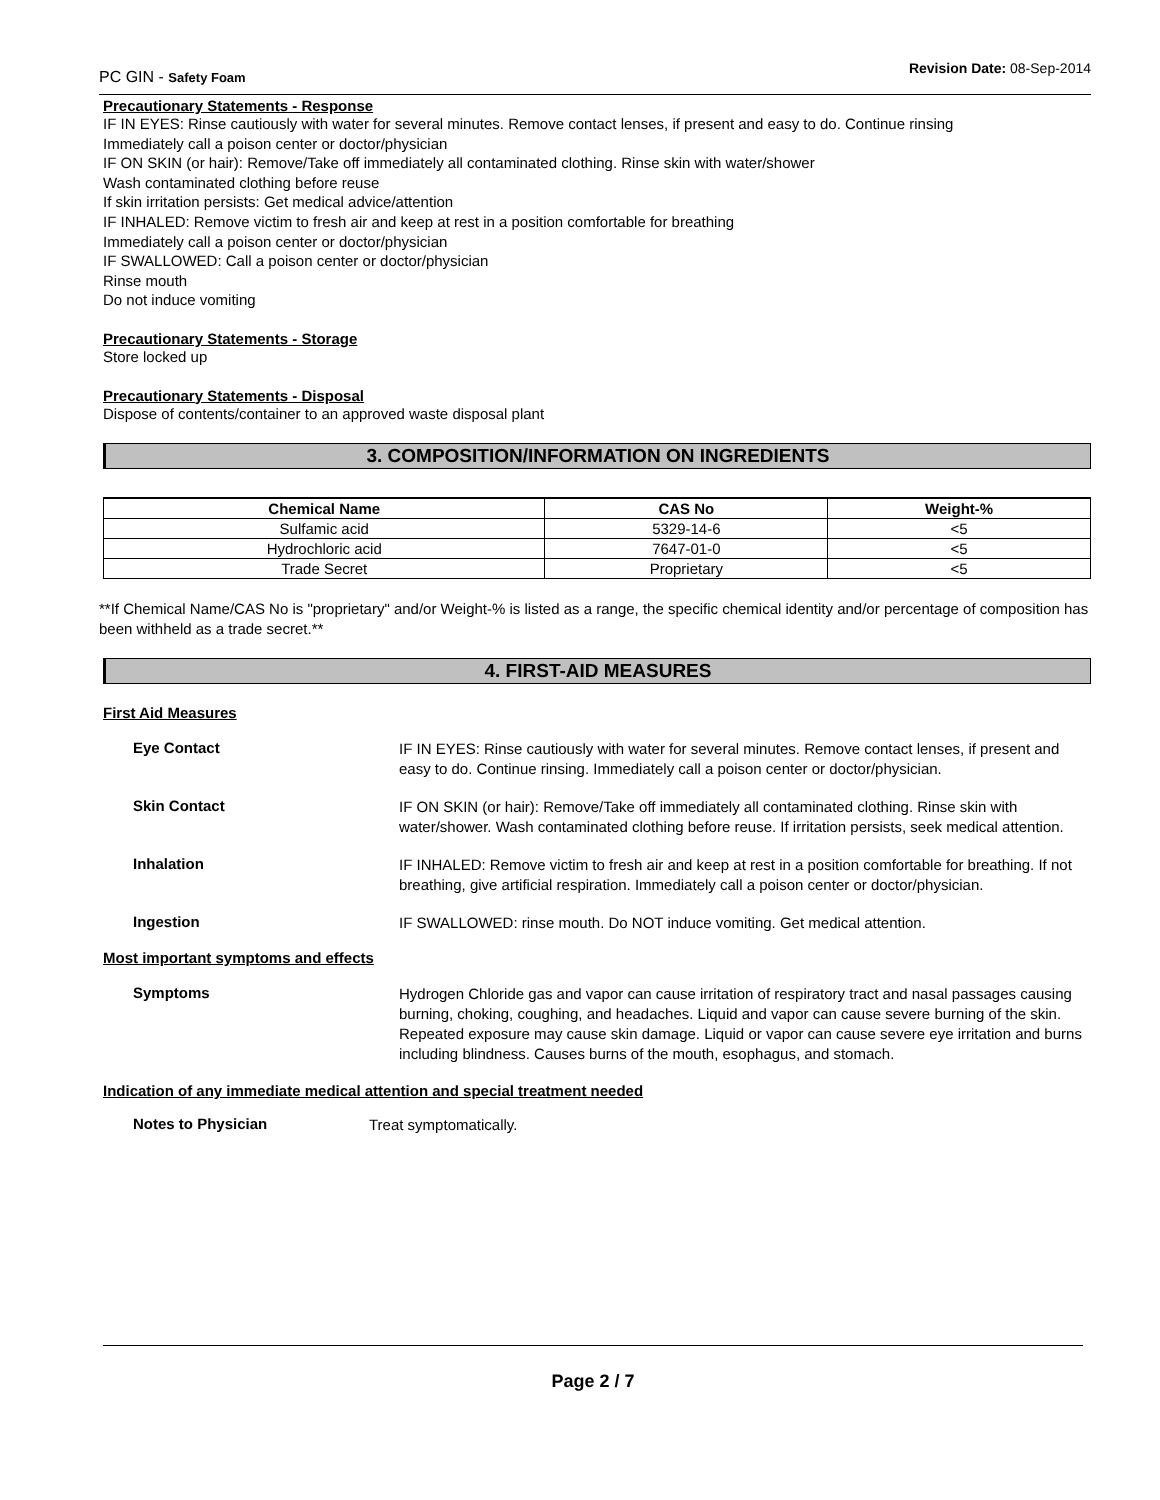PC GIN - Safety Foam
Revision Date: 08-Sep-2014
Precautionary Statements - Response
IF IN EYES: Rinse cautiously with water for several minutes. Remove contact lenses, if present and easy to do. Continue rinsing
Immediately call a poison center or doctor/physician
IF ON SKIN (or hair): Remove/Take off immediately all contaminated clothing. Rinse skin with water/shower
Wash contaminated clothing before reuse
If skin irritation persists: Get medical advice/attention
IF INHALED: Remove victim to fresh air and keep at rest in a position comfortable for breathing
Immediately call a poison center or doctor/physician
IF SWALLOWED: Call a poison center or doctor/physician
Rinse mouth
Do not induce vomiting
Precautionary Statements - Storage
Store locked up
Precautionary Statements - Disposal
Dispose of contents/container to an approved waste disposal plant
3. COMPOSITION/INFORMATION ON INGREDIENTS
| Chemical Name | CAS No | Weight-% |
| --- | --- | --- |
| Sulfamic acid | 5329-14-6 | <5 |
| Hydrochloric acid | 7647-01-0 | <5 |
| Trade Secret | Proprietary | <5 |
**If Chemical Name/CAS No is "proprietary" and/or Weight-% is listed as a range, the specific chemical identity and/or percentage of composition has been withheld as a trade secret.**
4. FIRST-AID MEASURES
First Aid Measures
Eye Contact
IF IN EYES: Rinse cautiously with water for several minutes. Remove contact lenses, if present and easy to do. Continue rinsing. Immediately call a poison center or doctor/physician.
Skin Contact
IF ON SKIN (or hair): Remove/Take off immediately all contaminated clothing. Rinse skin with water/shower. Wash contaminated clothing before reuse. If irritation persists, seek medical attention.
Inhalation
IF INHALED: Remove victim to fresh air and keep at rest in a position comfortable for breathing. If not breathing, give artificial respiration. Immediately call a poison center or doctor/physician.
Ingestion
IF SWALLOWED: rinse mouth. Do NOT induce vomiting. Get medical attention.
Most important symptoms and effects
Symptoms
Hydrogen Chloride gas and vapor can cause irritation of respiratory tract and nasal passages causing burning, choking, coughing, and headaches. Liquid and vapor can cause severe burning of the skin. Repeated exposure may cause skin damage. Liquid or vapor can cause severe eye irritation and burns including blindness. Causes burns of the mouth, esophagus, and stomach.
Indication of any immediate medical attention and special treatment needed
Notes to Physician
Treat symptomatically.
Page 2 / 7